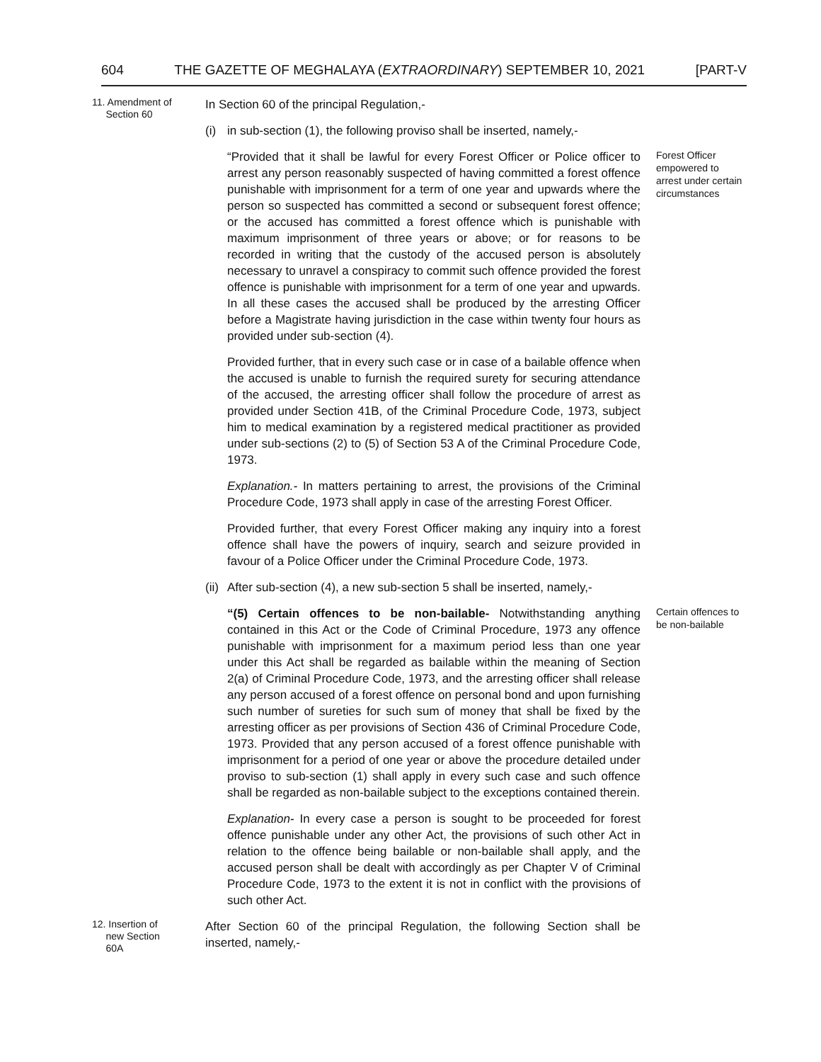604 THE GAZETTE OF MEGHALAYA (EXTRAORDINARY) SEPTEMBER 10, 2021 [PART-V
11. Amendment of
Section 60
In Section 60 of the principal Regulation,-
(i) in sub-section (1), the following proviso shall be inserted, namely,-
“Provided that it shall be lawful for every Forest Officer or Police officer to arrest any person reasonably suspected of having committed a forest offence punishable with imprisonment for a term of one year and upwards where the person so suspected has committed a second or subsequent forest offence; or the accused has committed a forest offence which is punishable with maximum imprisonment of three years or above; or for reasons to be recorded in writing that the custody of the accused person is absolutely necessary to unravel a conspiracy to commit such offence provided the forest offence is punishable with imprisonment for a term of one year and upwards. In all these cases the accused shall be produced by the arresting Officer before a Magistrate having jurisdiction in the case within twenty four hours as provided under sub-section (4).
Provided further, that in every such case or in case of a bailable offence when the accused is unable to furnish the required surety for securing attendance of the accused, the arresting officer shall follow the procedure of arrest as provided under Section 41B, of the Criminal Procedure Code, 1973, subject him to medical examination by a registered medical practitioner as provided under sub-sections (2) to (5) of Section 53 A of the Criminal Procedure Code, 1973.
Explanation.- In matters pertaining to arrest, the provisions of the Criminal Procedure Code, 1973 shall apply in case of the arresting Forest Officer.
Provided further, that every Forest Officer making any inquiry into a forest offence shall have the powers of inquiry, search and seizure provided in favour of a Police Officer under the Criminal Procedure Code, 1973.
Forest Officer empowered to arrest under certain circumstances
(ii) After sub-section (4), a new sub-section 5 shall be inserted, namely,-
“(5) Certain offences to be non-bailable- Notwithstanding anything contained in this Act or the Code of Criminal Procedure, 1973 any offence punishable with imprisonment for a maximum period less than one year under this Act shall be regarded as bailable within the meaning of Section 2(a) of Criminal Procedure Code, 1973, and the arresting officer shall release any person accused of a forest offence on personal bond and upon furnishing such number of sureties for such sum of money that shall be fixed by the arresting officer as per provisions of Section 436 of Criminal Procedure Code, 1973. Provided that any person accused of a forest offence punishable with imprisonment for a period of one year or above the procedure detailed under proviso to sub-section (1) shall apply in every such case and such offence shall be regarded as non-bailable subject to the exceptions contained therein.
Explanation- In every case a person is sought to be proceeded for forest offence punishable under any other Act, the provisions of such other Act in relation to the offence being bailable or non-bailable shall apply, and the accused person shall be dealt with accordingly as per Chapter V of Criminal Procedure Code, 1973 to the extent it is not in conflict with the provisions of such other Act.
Certain offences to be non-bailable
12. Insertion of
new Section
60A
After Section 60 of the principal Regulation, the following Section shall be inserted, namely,-